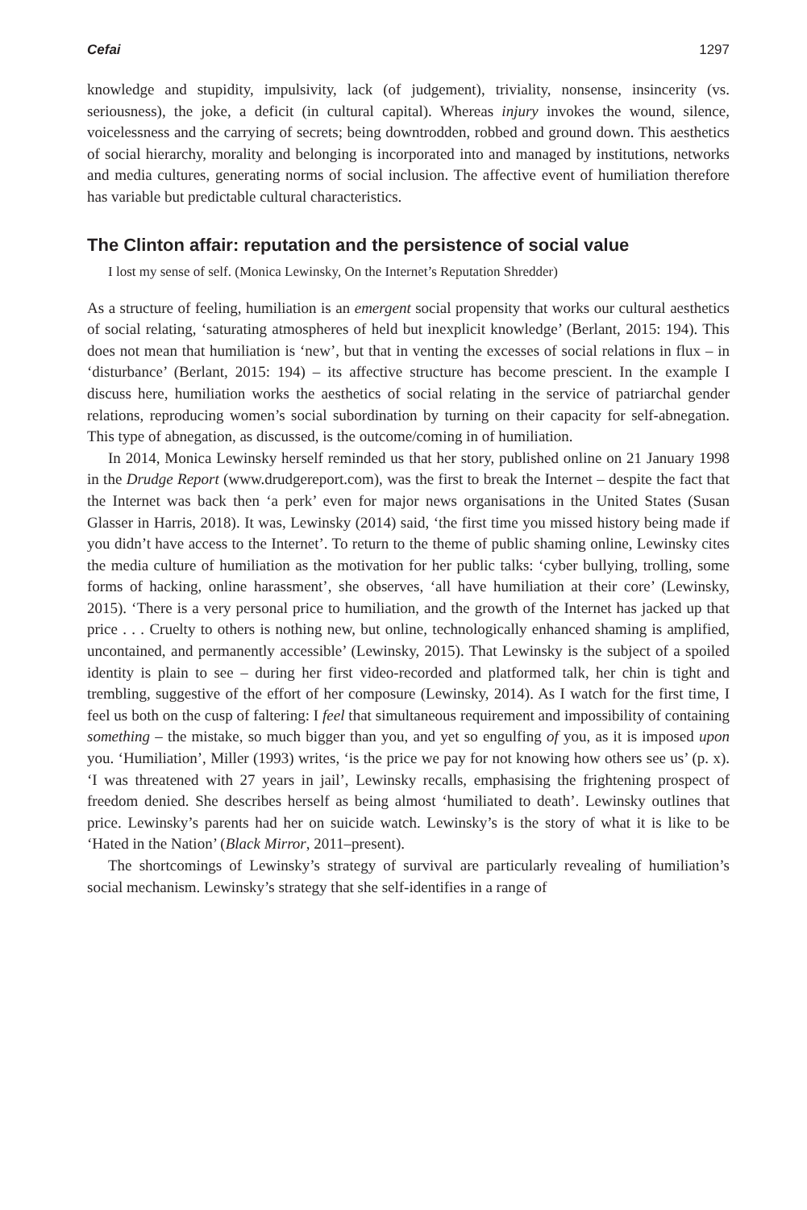Cefai 1297
knowledge and stupidity, impulsivity, lack (of judgement), triviality, nonsense, insincerity (vs. seriousness), the joke, a deficit (in cultural capital). Whereas injury invokes the wound, silence, voicelessness and the carrying of secrets; being downtrodden, robbed and ground down. This aesthetics of social hierarchy, morality and belonging is incorporated into and managed by institutions, networks and media cultures, generating norms of social inclusion. The affective event of humiliation therefore has variable but predictable cultural characteristics.
The Clinton affair: reputation and the persistence of social value
I lost my sense of self. (Monica Lewinsky, On the Internet’s Reputation Shredder)
As a structure of feeling, humiliation is an emergent social propensity that works our cultural aesthetics of social relating, ‘saturating atmospheres of held but inexplicit knowledge’ (Berlant, 2015: 194). This does not mean that humiliation is ‘new’, but that in venting the excesses of social relations in flux – in ‘disturbance’ (Berlant, 2015: 194) – its affective structure has become prescient. In the example I discuss here, humiliation works the aesthetics of social relating in the service of patriarchal gender relations, reproducing women’s social subordination by turning on their capacity for self-abnegation. This type of abnegation, as discussed, is the outcome/coming in of humiliation.
In 2014, Monica Lewinsky herself reminded us that her story, published online on 21 January 1998 in the Drudge Report (www.drudgereport.com), was the first to break the Internet – despite the fact that the Internet was back then ‘a perk’ even for major news organisations in the United States (Susan Glasser in Harris, 2018). It was, Lewinsky (2014) said, ‘the first time you missed history being made if you didn’t have access to the Internet’. To return to the theme of public shaming online, Lewinsky cites the media culture of humiliation as the motivation for her public talks: ‘cyber bullying, trolling, some forms of hacking, online harassment’, she observes, ‘all have humiliation at their core’ (Lewinsky, 2015). ‘There is a very personal price to humiliation, and the growth of the Internet has jacked up that price . . . Cruelty to others is nothing new, but online, technologically enhanced shaming is amplified, uncontained, and permanently accessible’ (Lewinsky, 2015). That Lewinsky is the subject of a spoiled identity is plain to see – during her first video-recorded and platformed talk, her chin is tight and trembling, suggestive of the effort of her composure (Lewinsky, 2014). As I watch for the first time, I feel us both on the cusp of faltering: I feel that simultaneous requirement and impossibility of containing something – the mistake, so much bigger than you, and yet so engulfing of you, as it is imposed upon you. ‘Humiliation’, Miller (1993) writes, ‘is the price we pay for not knowing how others see us’ (p. x). ‘I was threatened with 27 years in jail’, Lewinsky recalls, emphasising the frightening prospect of freedom denied. She describes herself as being almost ‘humiliated to death’. Lewinsky outlines that price. Lewinsky’s parents had her on suicide watch. Lewinsky’s is the story of what it is like to be ‘Hated in the Nation’ (Black Mirror, 2011–present).
The shortcomings of Lewinsky’s strategy of survival are particularly revealing of humiliation’s social mechanism. Lewinsky’s strategy that she self-identifies in a range of